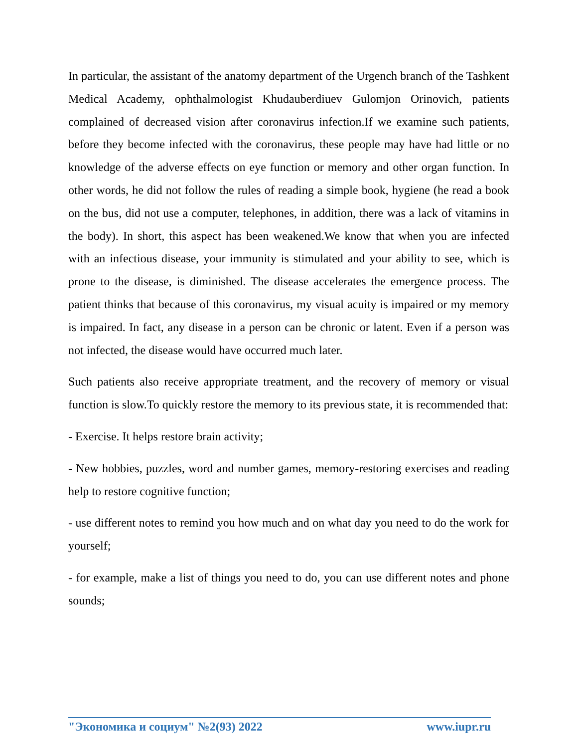In particular, the assistant of the anatomy department of the Urgench branch of the Tashkent Medical Academy, ophthalmologist Khudauberdiuev Gulomjon Orinovich, patients complained of decreased vision after coronavirus infection.If we examine such patients, before they become infected with the coronavirus, these people may have had little or no knowledge of the adverse effects on eye function or memory and other organ function. In other words, he did not follow the rules of reading a simple book, hygiene (he read a book on the bus, did not use a computer, telephones, in addition, there was a lack of vitamins in the body). In short, this aspect has been weakened.We know that when you are infected with an infectious disease, your immunity is stimulated and your ability to see, which is prone to the disease, is diminished. The disease accelerates the emergence process. The patient thinks that because of this coronavirus, my visual acuity is impaired or my memory is impaired. In fact, any disease in a person can be chronic or latent. Even if a person was not infected, the disease would have occurred much later.
Such patients also receive appropriate treatment, and the recovery of memory or visual function is slow.To quickly restore the memory to its previous state, it is recommended that:
- Exercise. It helps restore brain activity;
- New hobbies, puzzles, word and number games, memory-restoring exercises and reading help to restore cognitive function;
- use different notes to remind you how much and on what day you need to do the work for yourself;
- for example, make a list of things you need to do, you can use different notes and phone sounds;
"Экономика и социум" №2(93) 2022 www.iupr.ru